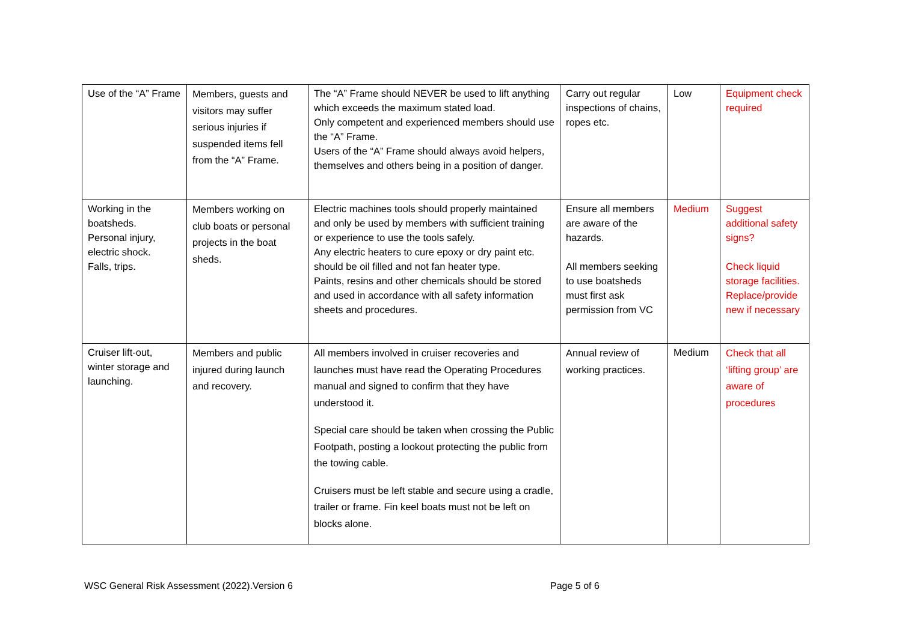| Use of the “A” Frame | Members, guests and visitors may suffer serious injuries if suspended items fell from the “A” Frame. | The “A” Frame should NEVER be used to lift anything which exceeds the maximum stated load. Only competent and experienced members should use the “A” Frame. Users of the “A” Frame should always avoid helpers, themselves and others being in a position of danger. | Carry out regular inspections of chains, ropes etc. | Low | Equipment check required |
| Working in the boatsheds. Personal injury, electric shock. Falls, trips. | Members working on club boats or personal projects in the boat sheds. | Electric machines tools should properly maintained and only be used by members with sufficient training or experience to use the tools safely. Any electric heaters to cure epoxy or dry paint etc. should be oil filled and not fan heater type. Paints, resins and other chemicals should be stored and used in accordance with all safety information sheets and procedures. | Ensure all members are aware of the hazards. All members seeking to use boatsheds must first ask permission from VC | Medium | Suggest additional safety signs? Check liquid storage facilities. Replace/provide new if necessary |
| Cruiser lift-out, winter storage and launching. | Members and public injured during launch and recovery. | All members involved in cruiser recoveries and launches must have read the Operating Procedures manual and signed to confirm that they have understood it. Special care should be taken when crossing the Public Footpath, posting a lookout protecting the public from the towing cable. Cruisers must be left stable and secure using a cradle, trailer or frame. Fin keel boats must not be left on blocks alone. | Annual review of working practices. | Medium | Check that all ‘lifting group’ are aware of procedures |
WSC General Risk Assessment (2022).Version 6 Page 5 of 6